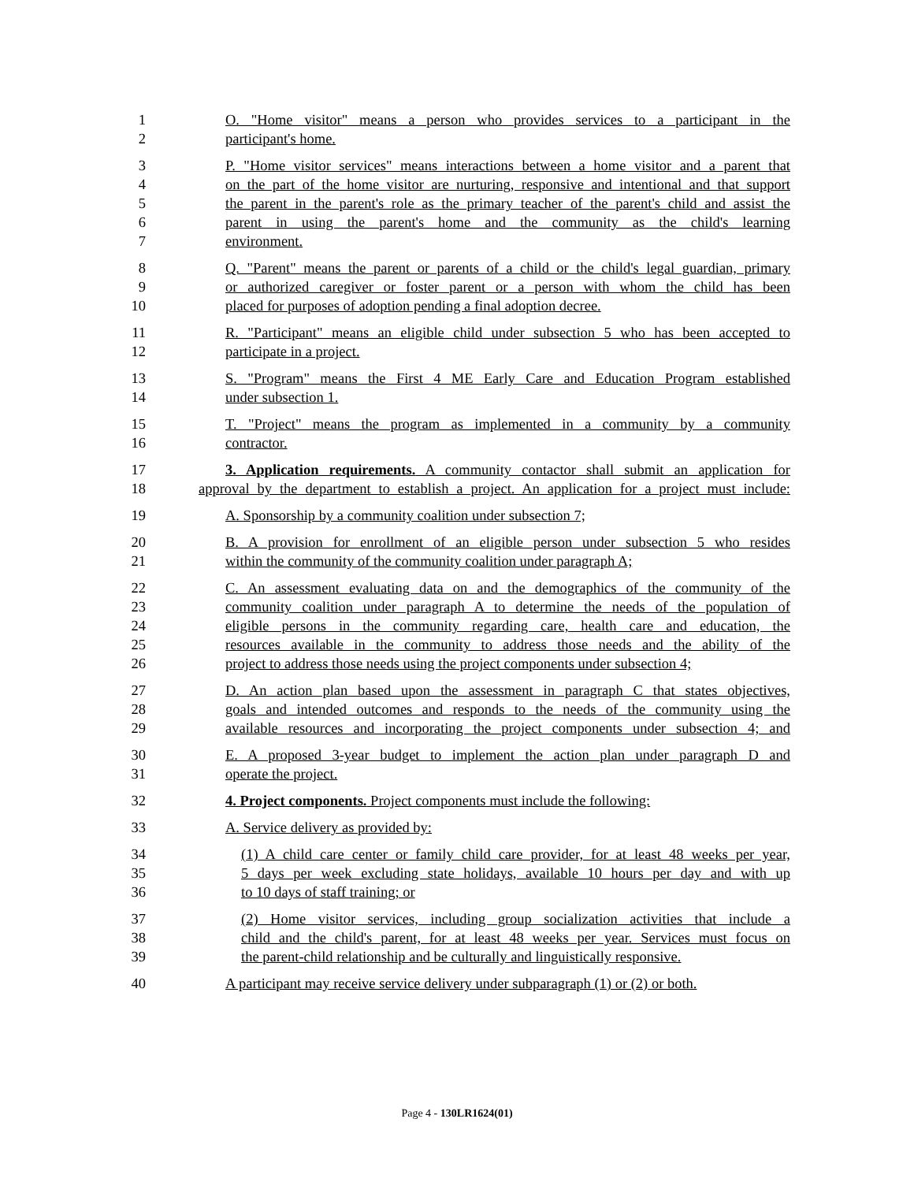1 O. "Home visitor" means a person who provides services to a participant in the
2 participant's home.
3 P. "Home visitor services" means interactions between a home visitor and a parent that
4 on the part of the home visitor are nurturing, responsive and intentional and that support
5 the parent in the parent's role as the primary teacher of the parent's child and assist the
6 parent in using the parent's home and the community as the child's learning
7 environment.
8 Q. "Parent" means the parent or parents of a child or the child's legal guardian, primary
9 or authorized caregiver or foster parent or a person with whom the child has been
10 placed for purposes of adoption pending a final adoption decree.
11 R. "Participant" means an eligible child under subsection 5 who has been accepted to
12 participate in a project.
13 S. "Program" means the First 4 ME Early Care and Education Program established
14 under subsection 1.
15 T. "Project" means the program as implemented in a community by a community
16 contractor.
17 3. Application requirements. A community contactor shall submit an application for
18 approval by the department to establish a project. An application for a project must include:
19 A. Sponsorship by a community coalition under subsection 7;
20 B. A provision for enrollment of an eligible person under subsection 5 who resides
21 within the community of the community coalition under paragraph A;
22 C. An assessment evaluating data on and the demographics of the community of the
23 community coalition under paragraph A to determine the needs of the population of
24 eligible persons in the community regarding care, health care and education, the
25 resources available in the community to address those needs and the ability of the
26 project to address those needs using the project components under subsection 4;
27 D. An action plan based upon the assessment in paragraph C that states objectives,
28 goals and intended outcomes and responds to the needs of the community using the
29 available resources and incorporating the project components under subsection 4; and
30 E. A proposed 3-year budget to implement the action plan under paragraph D and
31 operate the project.
32 4. Project components. Project components must include the following:
33 A. Service delivery as provided by:
34 (1) A child care center or family child care provider, for at least 48 weeks per year,
35 5 days per week excluding state holidays, available 10 hours per day and with up
36 to 10 days of staff training; or
37 (2) Home visitor services, including group socialization activities that include a
38 child and the child's parent, for at least 48 weeks per year. Services must focus on
39 the parent-child relationship and be culturally and linguistically responsive.
40 A participant may receive service delivery under subparagraph (1) or (2) or both.
Page 4 - 130LR1624(01)